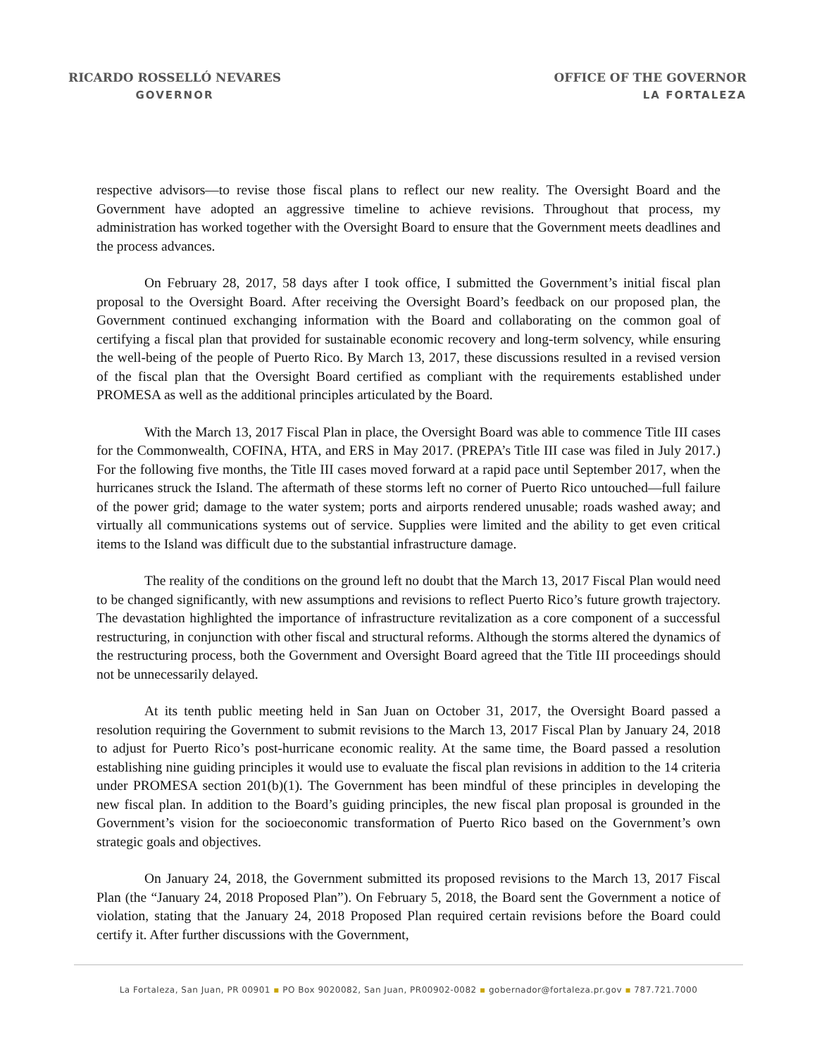RICARDO ROSSELLÓ NEVARES
GOVERNOR
OFFICE OF THE GOVERNOR
LA FORTALEZA
respective advisors—to revise those fiscal plans to reflect our new reality. The Oversight Board and the Government have adopted an aggressive timeline to achieve revisions. Throughout that process, my administration has worked together with the Oversight Board to ensure that the Government meets deadlines and the process advances.
On February 28, 2017, 58 days after I took office, I submitted the Government’s initial fiscal plan proposal to the Oversight Board. After receiving the Oversight Board’s feedback on our proposed plan, the Government continued exchanging information with the Board and collaborating on the common goal of certifying a fiscal plan that provided for sustainable economic recovery and long-term solvency, while ensuring the well-being of the people of Puerto Rico. By March 13, 2017, these discussions resulted in a revised version of the fiscal plan that the Oversight Board certified as compliant with the requirements established under PROMESA as well as the additional principles articulated by the Board.
With the March 13, 2017 Fiscal Plan in place, the Oversight Board was able to commence Title III cases for the Commonwealth, COFINA, HTA, and ERS in May 2017. (PREPA’s Title III case was filed in July 2017.) For the following five months, the Title III cases moved forward at a rapid pace until September 2017, when the hurricanes struck the Island. The aftermath of these storms left no corner of Puerto Rico untouched—full failure of the power grid; damage to the water system; ports and airports rendered unusable; roads washed away; and virtually all communications systems out of service. Supplies were limited and the ability to get even critical items to the Island was difficult due to the substantial infrastructure damage.
The reality of the conditions on the ground left no doubt that the March 13, 2017 Fiscal Plan would need to be changed significantly, with new assumptions and revisions to reflect Puerto Rico’s future growth trajectory. The devastation highlighted the importance of infrastructure revitalization as a core component of a successful restructuring, in conjunction with other fiscal and structural reforms. Although the storms altered the dynamics of the restructuring process, both the Government and Oversight Board agreed that the Title III proceedings should not be unnecessarily delayed.
At its tenth public meeting held in San Juan on October 31, 2017, the Oversight Board passed a resolution requiring the Government to submit revisions to the March 13, 2017 Fiscal Plan by January 24, 2018 to adjust for Puerto Rico’s post-hurricane economic reality. At the same time, the Board passed a resolution establishing nine guiding principles it would use to evaluate the fiscal plan revisions in addition to the 14 criteria under PROMESA section 201(b)(1). The Government has been mindful of these principles in developing the new fiscal plan. In addition to the Board’s guiding principles, the new fiscal plan proposal is grounded in the Government’s vision for the socioeconomic transformation of Puerto Rico based on the Government’s own strategic goals and objectives.
On January 24, 2018, the Government submitted its proposed revisions to the March 13, 2017 Fiscal Plan (the “January 24, 2018 Proposed Plan”). On February 5, 2018, the Board sent the Government a notice of violation, stating that the January 24, 2018 Proposed Plan required certain revisions before the Board could certify it. After further discussions with the Government,
La Fortaleza, San Juan, PR 00901 ▪ PO Box 9020082, San Juan, PR00902-0082 ▪ gobernador@fortaleza.pr.gov ▪ 787.721.7000